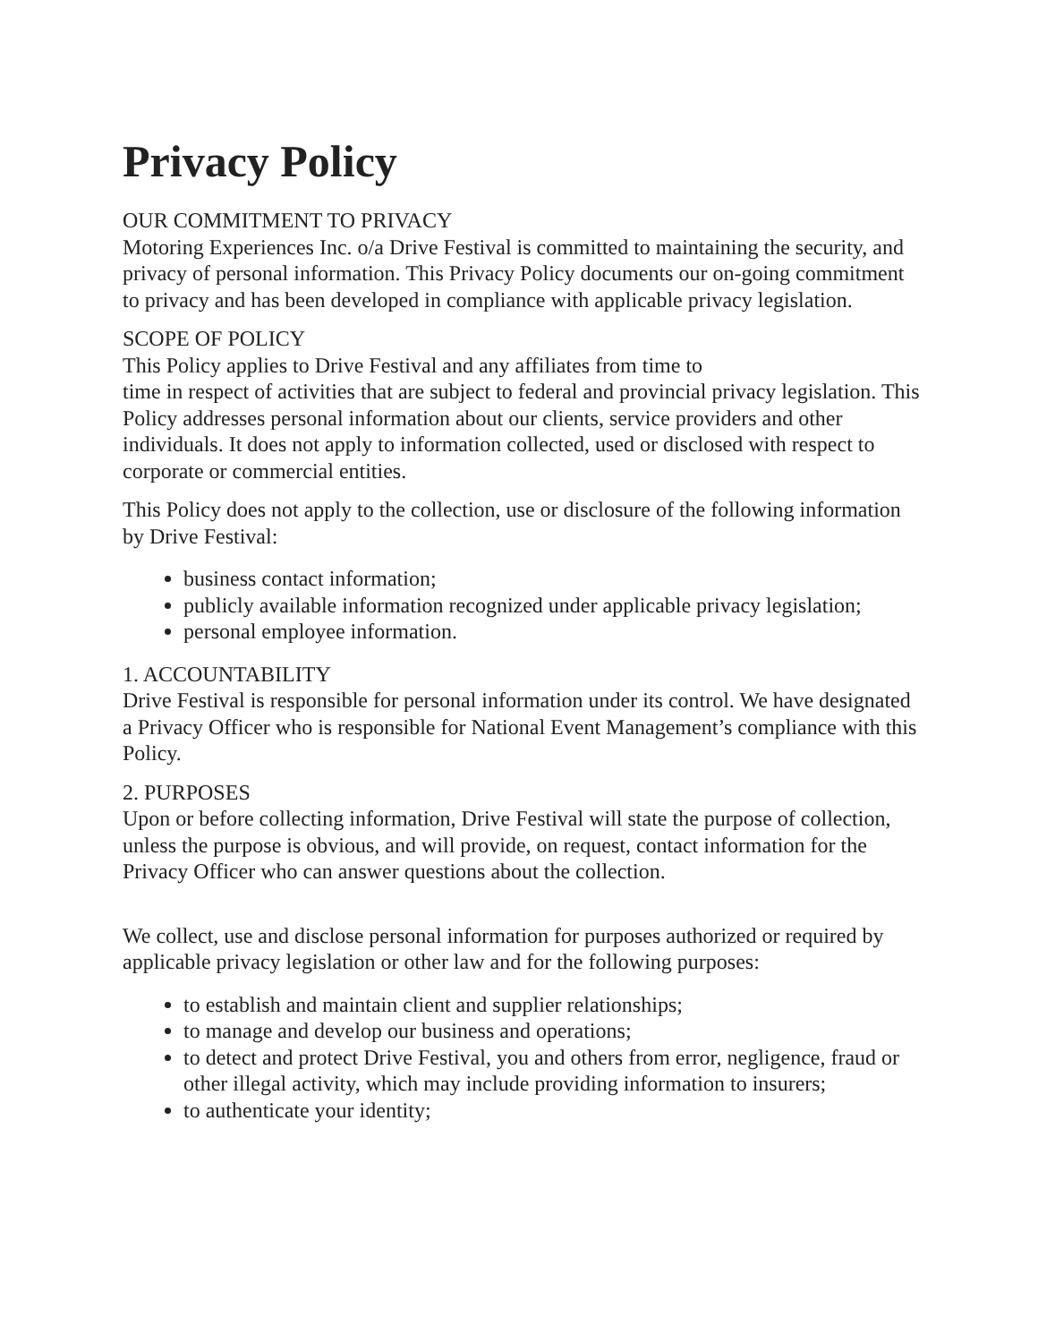Privacy Policy
OUR COMMITMENT TO PRIVACY
Motoring Experiences Inc. o/a Drive Festival is committed to maintaining the security, and privacy of personal information. This Privacy Policy documents our on-going commitment to privacy and has been developed in compliance with applicable privacy legislation.
SCOPE OF POLICY
This Policy applies to Drive Festival and any affiliates from time to
time in respect of activities that are subject to federal and provincial privacy legislation. This Policy addresses personal information about our clients, service providers and other individuals. It does not apply to information collected, used or disclosed with respect to corporate or commercial entities.
This Policy does not apply to the collection, use or disclosure of the following information by Drive Festival:
business contact information;
publicly available information recognized under applicable privacy legislation;
personal employee information.
1. ACCOUNTABILITY
Drive Festival is responsible for personal information under its control. We have designated a Privacy Officer who is responsible for National Event Management’s compliance with this Policy.
2. PURPOSES
Upon or before collecting information, Drive Festival will state the purpose of collection, unless the purpose is obvious, and will provide, on request, contact information for the Privacy Officer who can answer questions about the collection.
We collect, use and disclose personal information for purposes authorized or required by applicable privacy legislation or other law and for the following purposes:
to establish and maintain client and supplier relationships;
to manage and develop our business and operations;
to detect and protect Drive Festival, you and others from error, negligence, fraud or other illegal activity, which may include providing information to insurers;
to authenticate your identity;